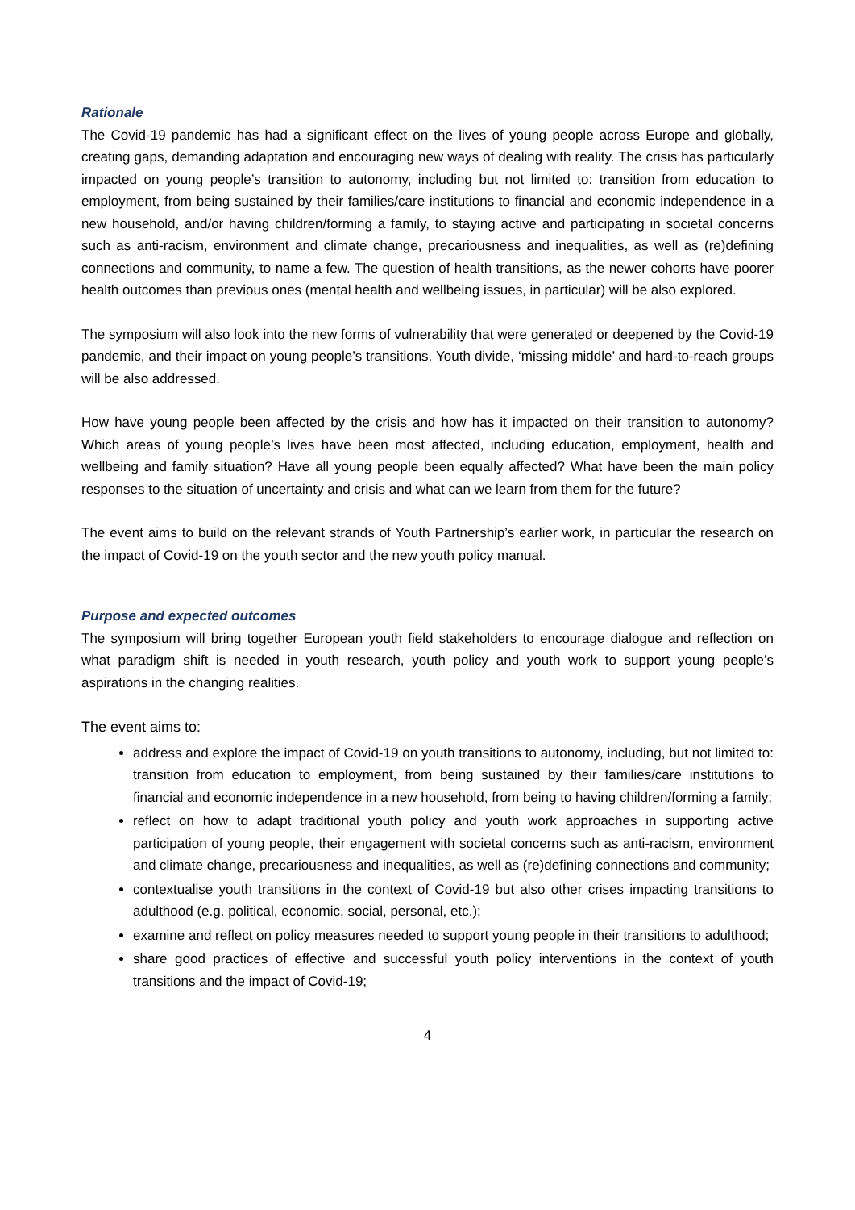Rationale
The Covid-19 pandemic has had a significant effect on the lives of young people across Europe and globally, creating gaps, demanding adaptation and encouraging new ways of dealing with reality. The crisis has particularly impacted on young people’s transition to autonomy, including but not limited to: transition from education to employment, from being sustained by their families/care institutions to financial and economic independence in a new household, and/or having children/forming a family, to staying active and participating in societal concerns such as anti-racism, environment and climate change, precariousness and inequalities, as well as (re)defining connections and community, to name a few. The question of health transitions, as the newer cohorts have poorer health outcomes than previous ones (mental health and wellbeing issues, in particular) will be also explored.
The symposium will also look into the new forms of vulnerability that were generated or deepened by the Covid-19 pandemic, and their impact on young people’s transitions. Youth divide, ‘missing middle’ and hard-to-reach groups will be also addressed.
How have young people been affected by the crisis and how has it impacted on their transition to autonomy? Which areas of young people’s lives have been most affected, including education, employment, health and wellbeing and family situation? Have all young people been equally affected? What have been the main policy responses to the situation of uncertainty and crisis and what can we learn from them for the future?
The event aims to build on the relevant strands of Youth Partnership’s earlier work, in particular the research on the impact of Covid-19 on the youth sector and the new youth policy manual.
Purpose and expected outcomes
The symposium will bring together European youth field stakeholders to encourage dialogue and reflection on what paradigm shift is needed in youth research, youth policy and youth work to support young people’s aspirations in the changing realities.
The event aims to:
address and explore the impact of Covid-19 on youth transitions to autonomy, including, but not limited to: transition from education to employment, from being sustained by their families/care institutions to financial and economic independence in a new household, from being to having children/forming a family;
reflect on how to adapt traditional youth policy and youth work approaches in supporting active participation of young people, their engagement with societal concerns such as anti-racism, environment and climate change, precariousness and inequalities, as well as (re)defining connections and community;
contextualise youth transitions in the context of Covid-19 but also other crises impacting transitions to adulthood (e.g. political, economic, social, personal, etc.);
examine and reflect on policy measures needed to support young people in their transitions to adulthood;
share good practices of effective and successful youth policy interventions in the context of youth transitions and the impact of Covid-19;
4